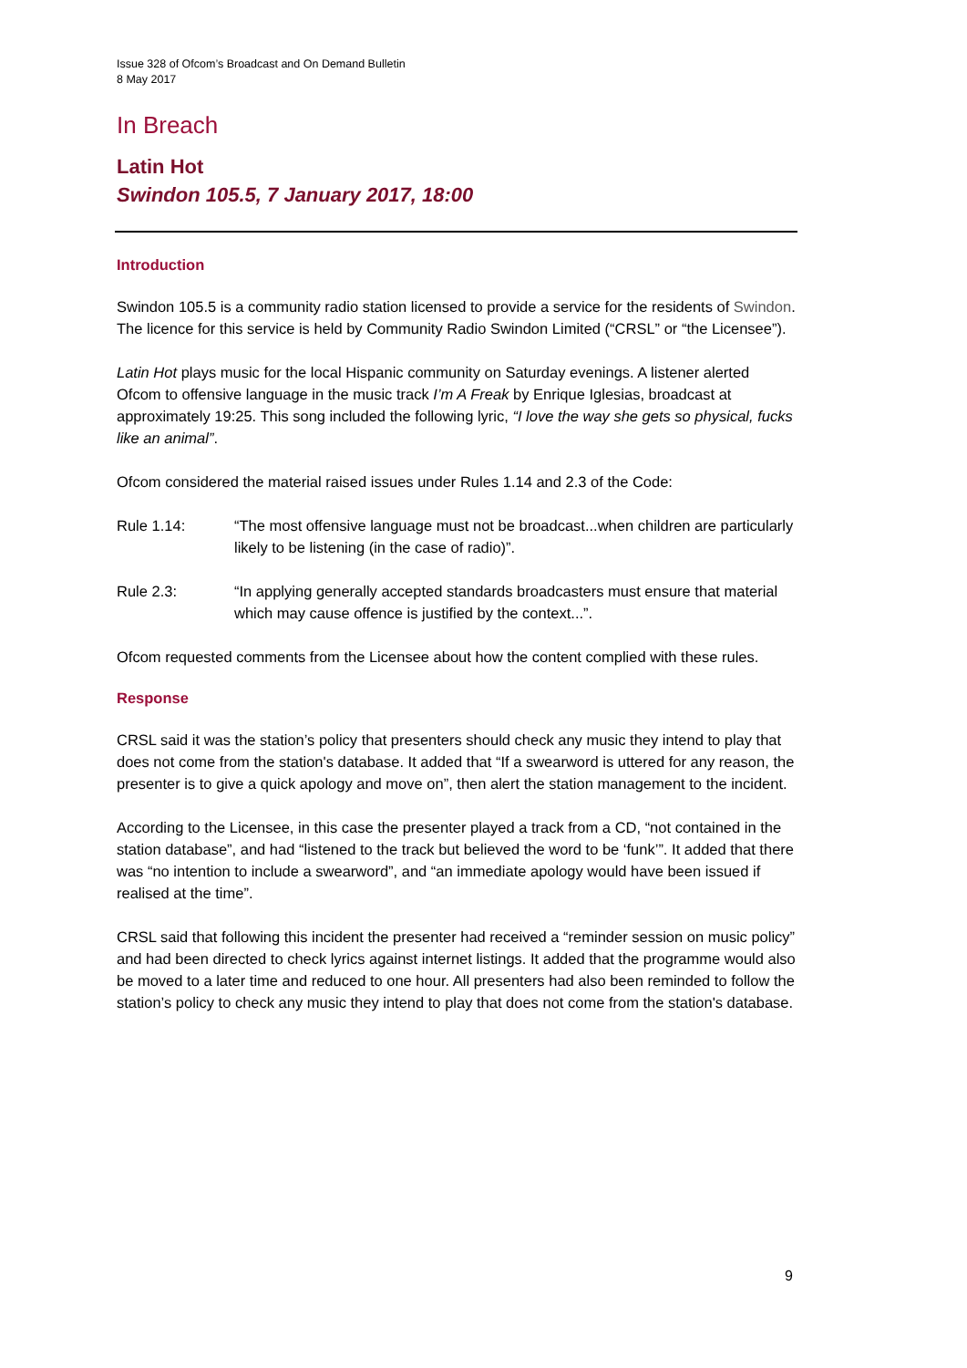Issue 328 of Ofcom’s Broadcast and On Demand Bulletin
8 May 2017
In Breach
Latin Hot
Swindon 105.5, 7 January 2017, 18:00
Introduction
Swindon 105.5 is a community radio station licensed to provide a service for the residents of Swindon. The licence for this service is held by Community Radio Swindon Limited (“CRSL” or “the Licensee”).
Latin Hot plays music for the local Hispanic community on Saturday evenings. A listener alerted Ofcom to offensive language in the music track I’m A Freak by Enrique Iglesias, broadcast at approximately 19:25. This song included the following lyric, “I love the way she gets so physical, fucks like an animal”.
Ofcom considered the material raised issues under Rules 1.14 and 2.3 of the Code:
Rule 1.14: “The most offensive language must not be broadcast...when children are particularly likely to be listening (in the case of radio)”.
Rule 2.3: “In applying generally accepted standards broadcasters must ensure that material which may cause offence is justified by the context...”.
Ofcom requested comments from the Licensee about how the content complied with these rules.
Response
CRSL said it was the station’s policy that presenters should check any music they intend to play that does not come from the station's database. It added that “If a swearword is uttered for any reason, the presenter is to give a quick apology and move on”, then alert the station management to the incident.
According to the Licensee, in this case the presenter played a track from a CD, “not contained in the station database”, and had “listened to the track but believed the word to be ‘funk’”. It added that there was “no intention to include a swearword”, and “an immediate apology would have been issued if realised at the time”.
CRSL said that following this incident the presenter had received a “reminder session on music policy” and had been directed to check lyrics against internet listings. It added that the programme would also be moved to a later time and reduced to one hour. All presenters had also been reminded to follow the station’s policy to check any music they intend to play that does not come from the station's database.
9